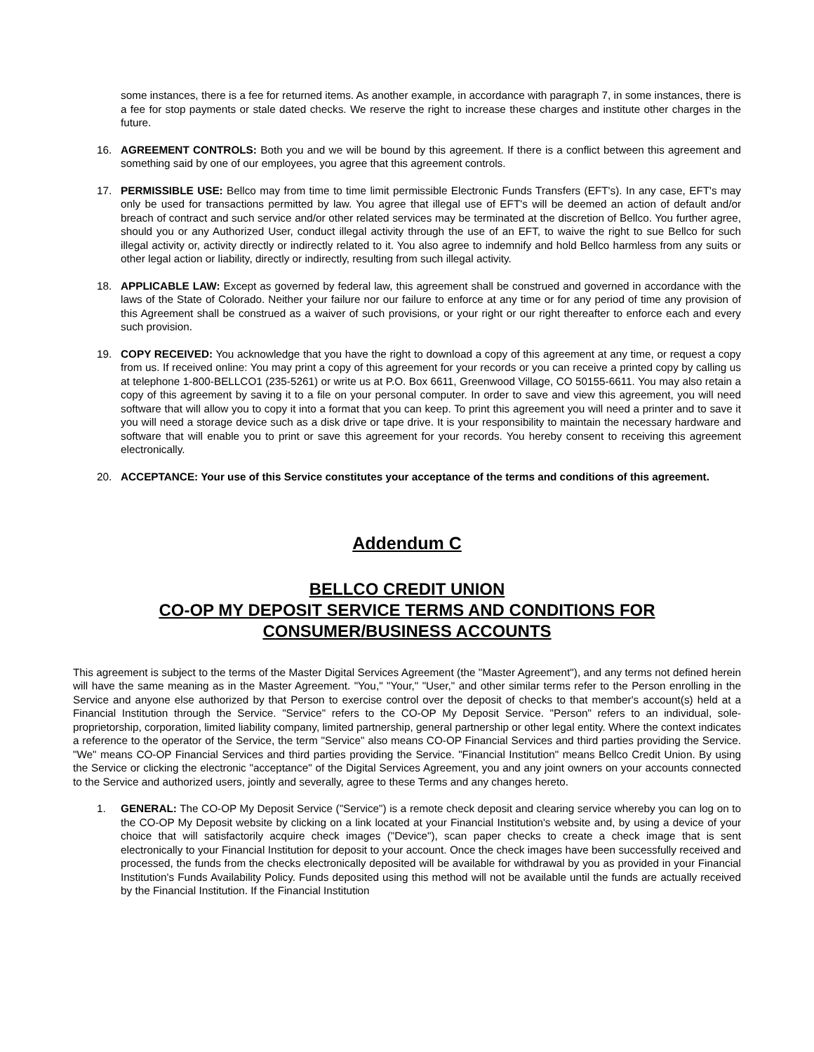some instances, there is a fee for returned items. As another example, in accordance with paragraph 7, in some instances, there is a fee for stop payments or stale dated checks. We reserve the right to increase these charges and institute other charges in the future.
16. AGREEMENT CONTROLS: Both you and we will be bound by this agreement. If there is a conflict between this agreement and something said by one of our employees, you agree that this agreement controls.
17. PERMISSIBLE USE: Bellco may from time to time limit permissible Electronic Funds Transfers (EFT's). In any case, EFT's may only be used for transactions permitted by law. You agree that illegal use of EFT's will be deemed an action of default and/or breach of contract and such service and/or other related services may be terminated at the discretion of Bellco. You further agree, should you or any Authorized User, conduct illegal activity through the use of an EFT, to waive the right to sue Bellco for such illegal activity or, activity directly or indirectly related to it. You also agree to indemnify and hold Bellco harmless from any suits or other legal action or liability, directly or indirectly, resulting from such illegal activity.
18. APPLICABLE LAW: Except as governed by federal law, this agreement shall be construed and governed in accordance with the laws of the State of Colorado. Neither your failure nor our failure to enforce at any time or for any period of time any provision of this Agreement shall be construed as a waiver of such provisions, or your right or our right thereafter to enforce each and every such provision.
19. COPY RECEIVED: You acknowledge that you have the right to download a copy of this agreement at any time, or request a copy from us. If received online: You may print a copy of this agreement for your records or you can receive a printed copy by calling us at telephone 1-800-BELLCO1 (235-5261) or write us at P.O. Box 6611, Greenwood Village, CO 50155-6611. You may also retain a copy of this agreement by saving it to a file on your personal computer. In order to save and view this agreement, you will need software that will allow you to copy it into a format that you can keep. To print this agreement you will need a printer and to save it you will need a storage device such as a disk drive or tape drive. It is your responsibility to maintain the necessary hardware and software that will enable you to print or save this agreement for your records. You hereby consent to receiving this agreement electronically.
20. ACCEPTANCE: Your use of this Service constitutes your acceptance of the terms and conditions of this agreement.
Addendum C
BELLCO CREDIT UNION
CO-OP MY DEPOSIT SERVICE TERMS AND CONDITIONS FOR
CONSUMER/BUSINESS ACCOUNTS
This agreement is subject to the terms of the Master Digital Services Agreement (the "Master Agreement"), and any terms not defined herein will have the same meaning as in the Master Agreement. "You," "Your," "User," and other similar terms refer to the Person enrolling in the Service and anyone else authorized by that Person to exercise control over the deposit of checks to that member's account(s) held at a Financial Institution through the Service. "Service" refers to the CO-OP My Deposit Service. "Person" refers to an individual, sole-proprietorship, corporation, limited liability company, limited partnership, general partnership or other legal entity. Where the context indicates a reference to the operator of the Service, the term "Service" also means CO-OP Financial Services and third parties providing the Service. "We" means CO-OP Financial Services and third parties providing the Service. "Financial Institution" means Bellco Credit Union. By using the Service or clicking the electronic "acceptance" of the Digital Services Agreement, you and any joint owners on your accounts connected to the Service and authorized users, jointly and severally, agree to these Terms and any changes hereto.
1. GENERAL: The CO-OP My Deposit Service ("Service") is a remote check deposit and clearing service whereby you can log on to the CO-OP My Deposit website by clicking on a link located at your Financial Institution's website and, by using a device of your choice that will satisfactorily acquire check images ("Device"), scan paper checks to create a check image that is sent electronically to your Financial Institution for deposit to your account. Once the check images have been successfully received and processed, the funds from the checks electronically deposited will be available for withdrawal by you as provided in your Financial Institution's Funds Availability Policy. Funds deposited using this method will not be available until the funds are actually received by the Financial Institution. If the Financial Institution